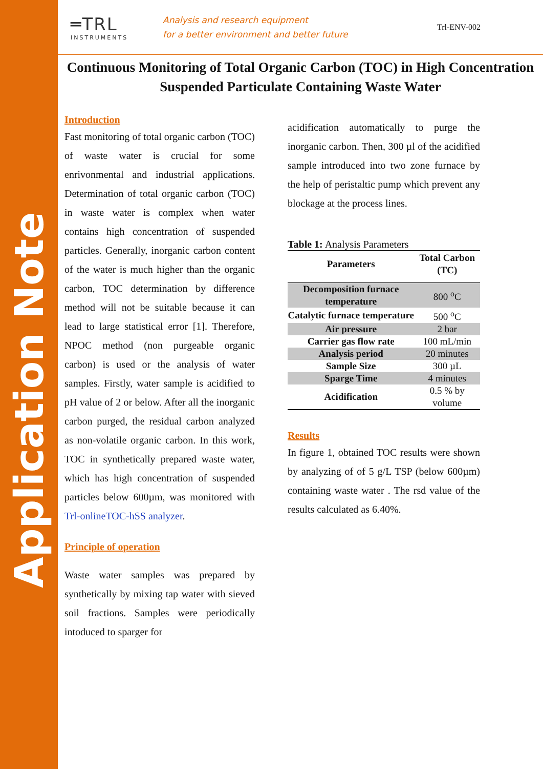Application Note
═TRL
INSTRUMENTS
Analysis and research equipment
for a better environment and better future
Trl-ENV-002
Continuous Monitoring of Total Organic Carbon (TOC) in High Concentration Suspended Particulate Containing Waste Water
Introduction
Fast monitoring of total organic carbon (TOC) of waste water is crucial for some enrivonmental and industrial applications. Determination of total organic carbon (TOC) in waste water is complex when water contains high concentration of suspended particles. Generally, inorganic carbon content of the water is much higher than the organic carbon, TOC determination by difference method will not be suitable because it can lead to large statistical error [1]. Therefore, NPOC method (non purgeable organic carbon) is used or the analysis of water samples. Firstly, water sample is acidified to pH value of 2 or below. After all the inorganic carbon purged, the residual carbon analyzed as non-volatile organic carbon. In this work, TOC in synthetically prepared waste water, which has high concentration of suspended particles below 600µm, was monitored with Trl-onlineTOC-hSS analyzer.
Principle of operation
Waste water samples was prepared by synthetically by mixing tap water with sieved soil fractions. Samples were periodically intoduced to sparger for
acidification automatically to purge the inorganic carbon. Then, 300 µl of the acidified sample introduced into two zone furnace by the help of peristaltic pump which prevent any blockage at the process lines.
Table 1: Analysis Parameters
| Parameters | Total Carbon (TC) |
| --- | --- |
| Decomposition furnace temperature | 800 <sup>o</sup>C |
| Catalytic furnace temperature | 500 <sup>o</sup>C |
| Air pressure | 2 bar |
| Carrier gas flow rate | 100 mL/min |
| Analysis period | 20 minutes |
| Sample Size | 300 µL |
| Sparge Time | 4 minutes |
| Acidification | 0.5 % by volume |
Results
In figure 1, obtained TOC results were shown by analyzing of of 5 g/L TSP (below 600µm) containing waste water . The rsd value of the results calculated as 6.40%.